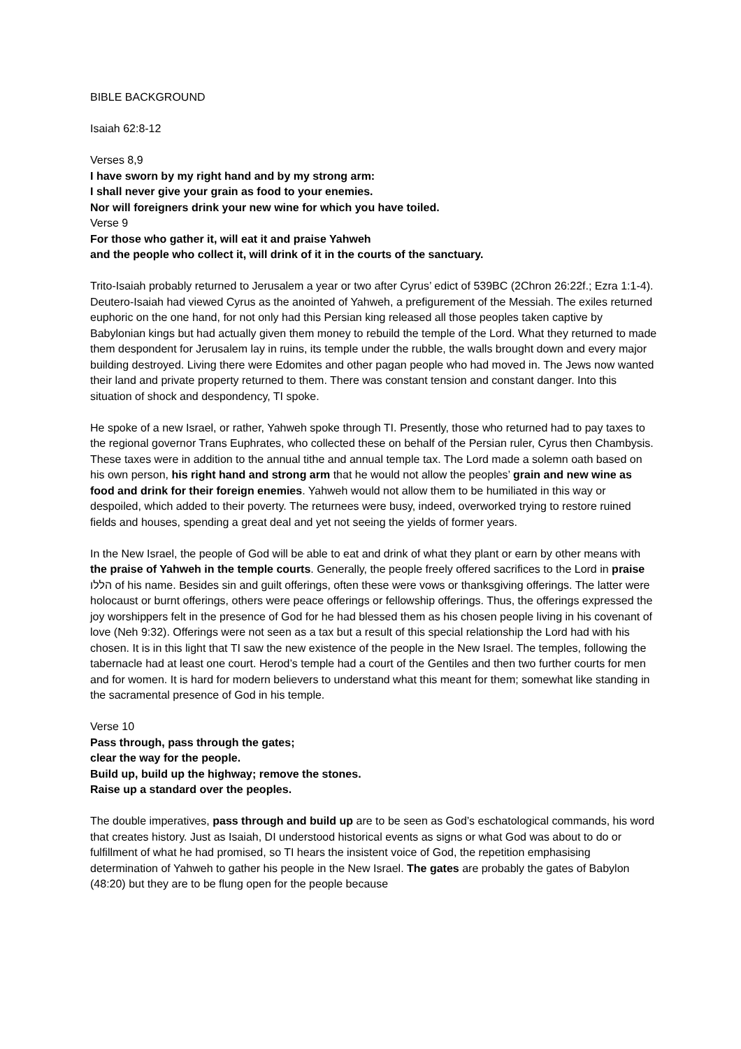BIBLE BACKGROUND
Isaiah 62:8-12
Verses 8,9
I have sworn by my right hand and by my strong arm:
I shall never give your grain as food to your enemies.
Nor will foreigners drink your new wine for which you have toiled.
Verse 9
For those who gather it, will eat it and praise Yahweh
and the people who collect it, will drink of it in the courts of the sanctuary.
Trito-Isaiah probably returned to Jerusalem a year or two after Cyrus’ edict of 539BC (2Chron 26:22f.; Ezra 1:1-4). Deutero-Isaiah had viewed Cyrus as the anointed of Yahweh, a prefigurement of the Messiah. The exiles returned euphoric on the one hand, for not only had this Persian king released all those peoples taken captive by Babylonian kings but had actually given them money to rebuild the temple of the Lord. What they returned to made them despondent for Jerusalem lay in ruins, its temple under the rubble, the walls brought down and every major building destroyed. Living there were Edomites and other pagan people who had moved in. The Jews now wanted their land and private property returned to them. There was constant tension and constant danger. Into this situation of shock and despondency, TI spoke.
He spoke of a new Israel, or rather, Yahweh spoke through TI. Presently, those who returned had to pay taxes to the regional governor Trans Euphrates, who collected these on behalf of the Persian ruler, Cyrus then Chambysis. These taxes were in addition to the annual tithe and annual temple tax. The Lord made a solemn oath based on his own person, his right hand and strong arm that he would not allow the peoples’ grain and new wine as food and drink for their foreign enemies. Yahweh would not allow them to be humiliated in this way or despoiled, which added to their poverty. The returnees were busy, indeed, overworked trying to restore ruined fields and houses, spending a great deal and yet not seeing the yields of former years.
In the New Israel, the people of God will be able to eat and drink of what they plant or earn by other means with the praise of Yahweh in the temple courts. Generally, the people freely offered sacrifices to the Lord in praise הללו of his name. Besides sin and guilt offerings, often these were vows or thanksgiving offerings. The latter were holocaust or burnt offerings, others were peace offerings or fellowship offerings. Thus, the offerings expressed the joy worshippers felt in the presence of God for he had blessed them as his chosen people living in his covenant of love (Neh 9:32). Offerings were not seen as a tax but a result of this special relationship the Lord had with his chosen. It is in this light that TI saw the new existence of the people in the New Israel. The temples, following the tabernacle had at least one court. Herod’s temple had a court of the Gentiles and then two further courts for men and for women. It is hard for modern believers to understand what this meant for them; somewhat like standing in the sacramental presence of God in his temple.
Verse 10
Pass through, pass through the gates;
clear the way for the people.
Build up, build up the highway; remove the stones.
Raise up a standard over the peoples.
The double imperatives, pass through and build up are to be seen as God’s eschatological commands, his word that creates history. Just as Isaiah, DI understood historical events as signs or what God was about to do or fulfillment of what he had promised, so TI hears the insistent voice of God, the repetition emphasising determination of Yahweh to gather his people in the New Israel. The gates are probably the gates of Babylon (48:20) but they are to be flung open for the people because